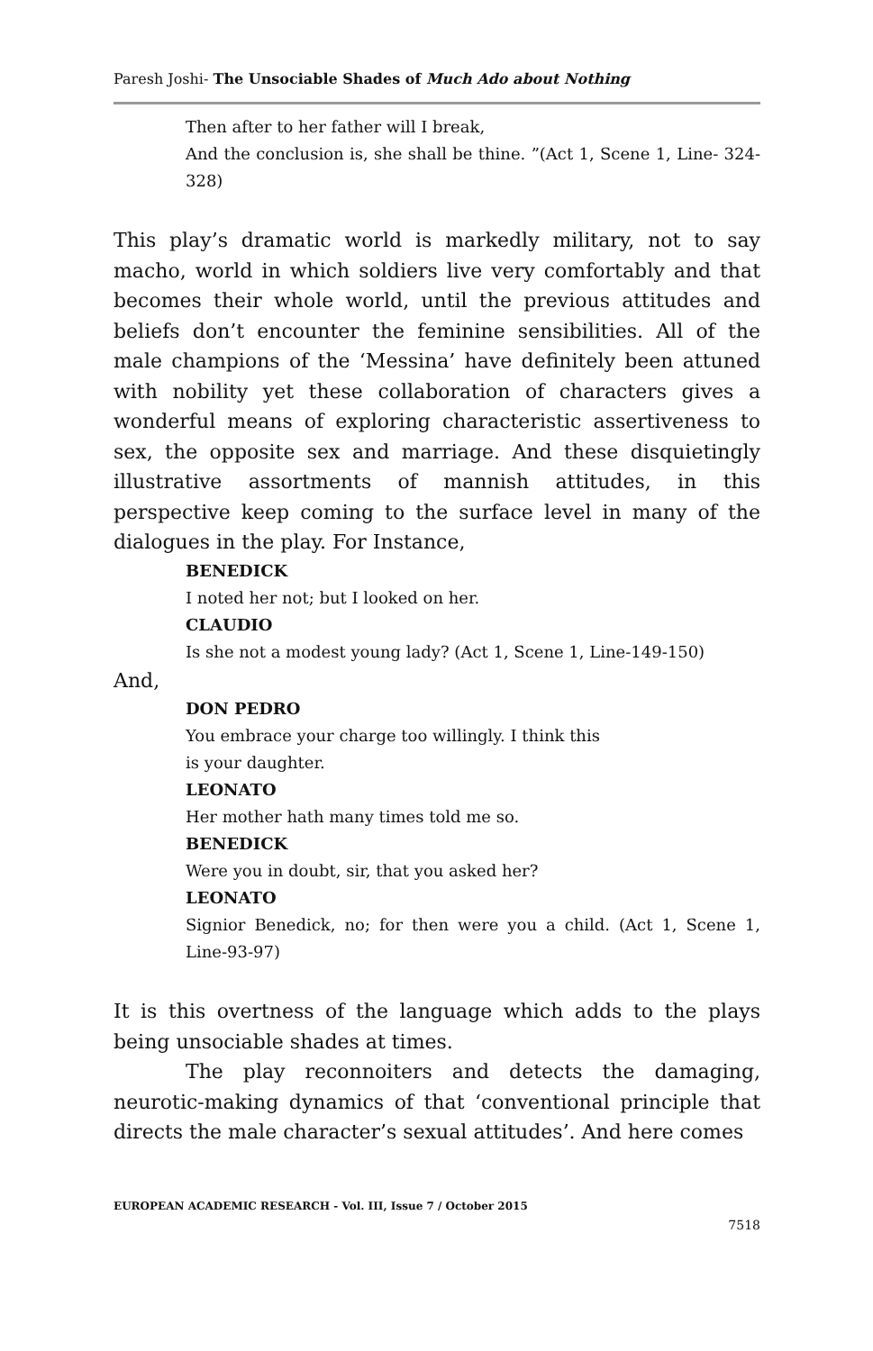Paresh Joshi- The Unsociable Shades of Much Ado about Nothing
Then after to her father will I break,
And the conclusion is, she shall be thine. ”(Act 1, Scene 1, Line- 324-328)
This play’s dramatic world is markedly military, not to say macho, world in which soldiers live very comfortably and that becomes their whole world, until the previous attitudes and beliefs don’t encounter the feminine sensibilities. All of the male champions of the ‘Messina’ have definitely been attuned with nobility yet these collaboration of characters gives a wonderful means of exploring characteristic assertiveness to sex, the opposite sex and marriage. And these disquietingly illustrative assortments of mannish attitudes, in this perspective keep coming to the surface level in many of the dialogues in the play. For Instance,
BENEDICK
I noted her not; but I looked on her.
CLAUDIO
Is she not a modest young lady? (Act 1, Scene 1, Line-149-150)
And,
DON PEDRO
You embrace your charge too willingly. I think this
is your daughter.
LEONATO
Her mother hath many times told me so.
BENEDICK
Were you in doubt, sir, that you asked her?
LEONATO
Signior Benedick, no; for then were you a child. (Act 1, Scene 1, Line-93-97)
It is this overtness of the language which adds to the plays being unsociable shades at times.
The play reconnoiters and detects the damaging, neurotic-making dynamics of that ‘conventional principle that directs the male character’s sexual attitudes’. And here comes
EUROPEAN ACADEMIC RESEARCH - Vol. III, Issue 7 / October 2015
7518